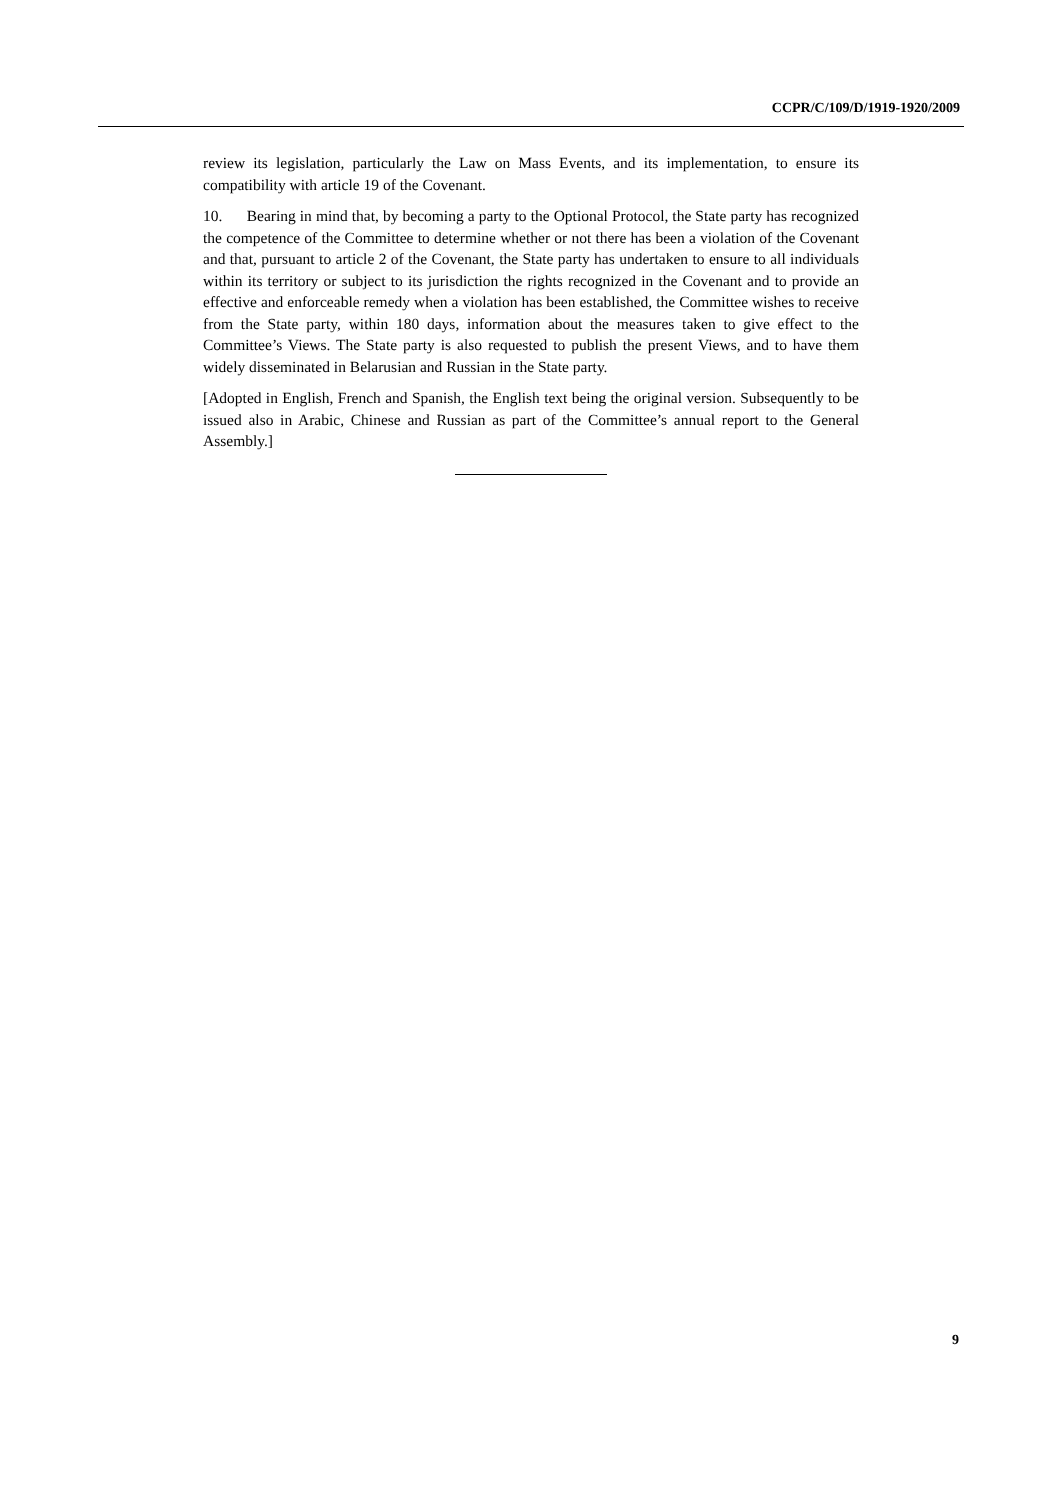CCPR/C/109/D/1919-1920/2009
review its legislation, particularly the Law on Mass Events, and its implementation, to ensure its compatibility with article 19 of the Covenant.
10. Bearing in mind that, by becoming a party to the Optional Protocol, the State party has recognized the competence of the Committee to determine whether or not there has been a violation of the Covenant and that, pursuant to article 2 of the Covenant, the State party has undertaken to ensure to all individuals within its territory or subject to its jurisdiction the rights recognized in the Covenant and to provide an effective and enforceable remedy when a violation has been established, the Committee wishes to receive from the State party, within 180 days, information about the measures taken to give effect to the Committee’s Views. The State party is also requested to publish the present Views, and to have them widely disseminated in Belarusian and Russian in the State party.
[Adopted in English, French and Spanish, the English text being the original version. Subsequently to be issued also in Arabic, Chinese and Russian as part of the Committee’s annual report to the General Assembly.]
9